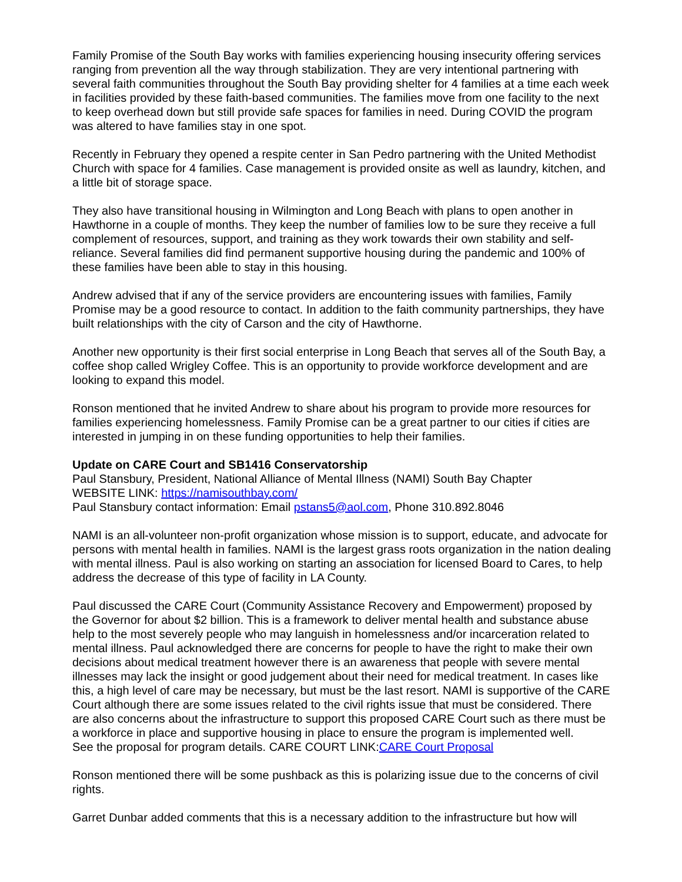Family Promise of the South Bay works with families experiencing housing insecurity offering services ranging from prevention all the way through stabilization. They are very intentional partnering with several faith communities throughout the South Bay providing shelter for 4 families at a time each week in facilities provided by these faith-based communities. The families move from one facility to the next to keep overhead down but still provide safe spaces for families in need. During COVID the program was altered to have families stay in one spot.
Recently in February they opened a respite center in San Pedro partnering with the United Methodist Church with space for 4 families. Case management is provided onsite as well as laundry, kitchen, and a little bit of storage space.
They also have transitional housing in Wilmington and Long Beach with plans to open another in Hawthorne in a couple of months. They keep the number of families low to be sure they receive a full complement of resources, support, and training as they work towards their own stability and self-reliance. Several families did find permanent supportive housing during the pandemic and 100% of these families have been able to stay in this housing.
Andrew advised that if any of the service providers are encountering issues with families, Family Promise may be a good resource to contact. In addition to the faith community partnerships, they have built relationships with the city of Carson and the city of Hawthorne.
Another new opportunity is their first social enterprise in Long Beach that serves all of the South Bay, a coffee shop called Wrigley Coffee. This is an opportunity to provide workforce development and are looking to expand this model.
Ronson mentioned that he invited Andrew to share about his program to provide more resources for families experiencing homelessness. Family Promise can be a great partner to our cities if cities are interested in jumping in on these funding opportunities to help their families.
Update on CARE Court and SB1416 Conservatorship
Paul Stansbury, President, National Alliance of Mental Illness (NAMI) South Bay Chapter
WEBSITE LINK: https://namisouthbay.com/
Paul Stansbury contact information: Email pstans5@aol.com, Phone 310.892.8046
NAMI is an all-volunteer non-profit organization whose mission is to support, educate, and advocate for persons with mental health in families. NAMI is the largest grass roots organization in the nation dealing with mental illness. Paul is also working on starting an association for licensed Board to Cares, to help address the decrease of this type of facility in LA County.
Paul discussed the CARE Court (Community Assistance Recovery and Empowerment) proposed by the Governor for about $2 billion. This is a framework to deliver mental health and substance abuse help to the most severely people who may languish in homelessness and/or incarceration related to mental illness. Paul acknowledged there are concerns for people to have the right to make their own decisions about medical treatment however there is an awareness that people with severe mental illnesses may lack the insight or good judgement about their need for medical treatment. In cases like this, a high level of care may be necessary, but must be the last resort. NAMI is supportive of the CARE Court although there are some issues related to the civil rights issue that must be considered. There are also concerns about the infrastructure to support this proposed CARE Court such as there must be a workforce in place and supportive housing in place to ensure the program is implemented well.
See the proposal for program details. CARE COURT LINK:CARE Court Proposal
Ronson mentioned there will be some pushback as this is polarizing issue due to the concerns of civil rights.
Garret Dunbar added comments that this is a necessary addition to the infrastructure but how will